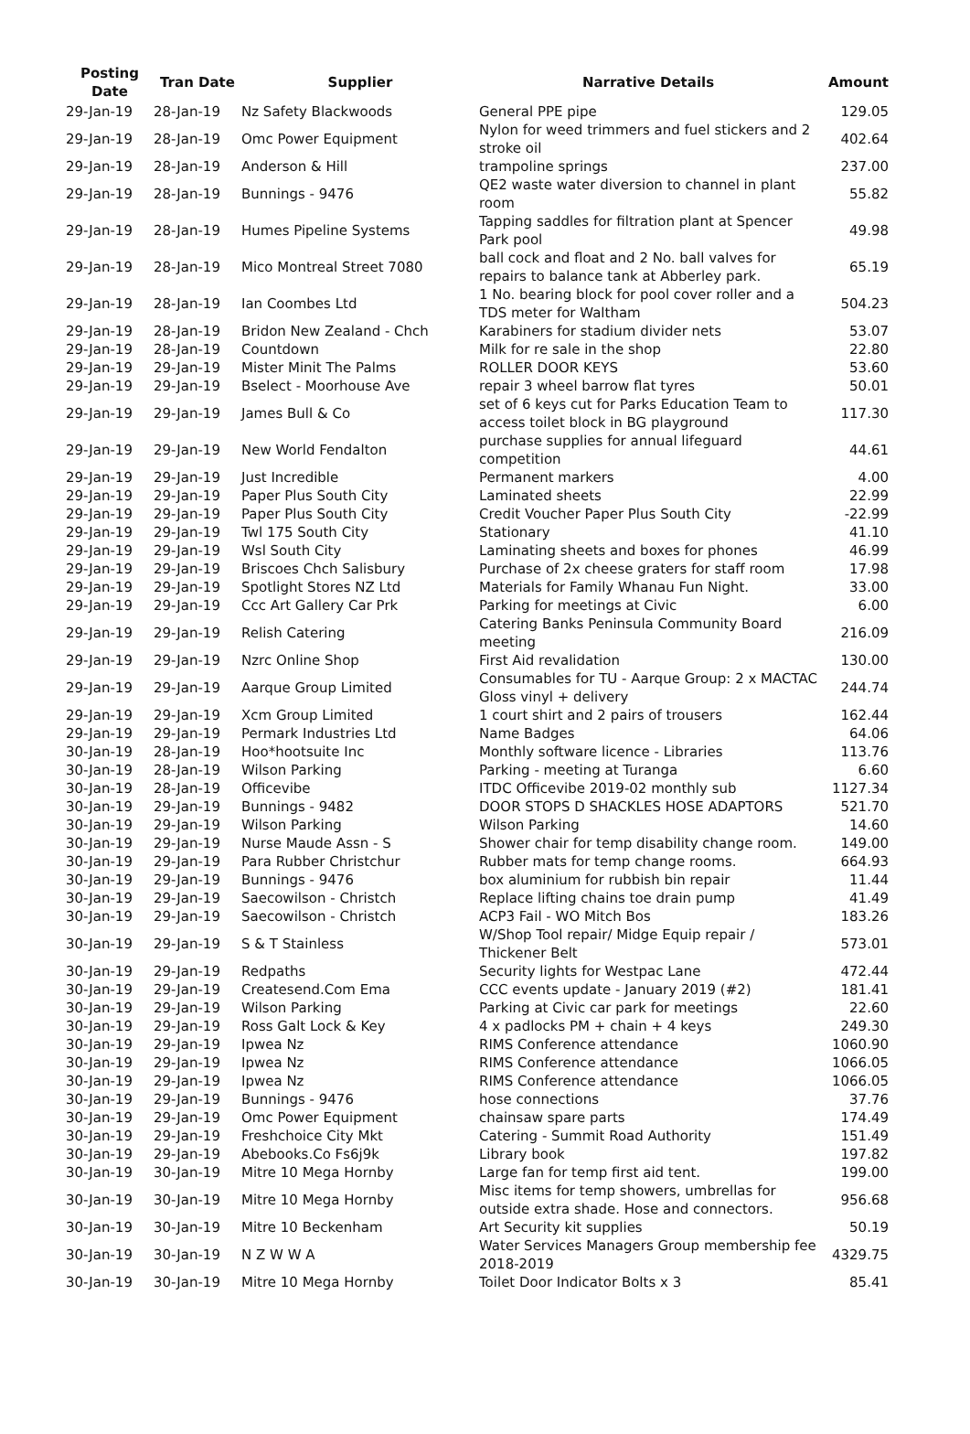| Posting Date | Tran Date | Supplier | Narrative Details | Amount |
| --- | --- | --- | --- | --- |
| 29-Jan-19 | 28-Jan-19 | Nz Safety Blackwoods | General PPE pipe | 129.05 |
| 29-Jan-19 | 28-Jan-19 | Omc Power Equipment | Nylon for weed trimmers and fuel stickers and 2 stroke oil | 402.64 |
| 29-Jan-19 | 28-Jan-19 | Anderson & Hill | trampoline springs | 237.00 |
| 29-Jan-19 | 28-Jan-19 | Bunnings - 9476 | QE2 waste water diversion to channel in plant room | 55.82 |
| 29-Jan-19 | 28-Jan-19 | Humes Pipeline Systems | Tapping saddles for filtration plant at Spencer Park pool | 49.98 |
| 29-Jan-19 | 28-Jan-19 | Mico Montreal Street 7080 | ball cock and float and 2 No. ball valves for repairs to balance tank at Abberley park. | 65.19 |
| 29-Jan-19 | 28-Jan-19 | Ian Coombes Ltd | 1 No. bearing block for pool cover roller and a TDS meter for Waltham | 504.23 |
| 29-Jan-19 | 28-Jan-19 | Bridon New Zealand - Chch | Karabiners for stadium divider nets | 53.07 |
| 29-Jan-19 | 28-Jan-19 | Countdown | Milk for re sale in the shop | 22.80 |
| 29-Jan-19 | 29-Jan-19 | Mister Minit The Palms | ROLLER DOOR KEYS | 53.60 |
| 29-Jan-19 | 29-Jan-19 | Bselect - Moorhouse Ave | repair 3 wheel barrow flat tyres | 50.01 |
| 29-Jan-19 | 29-Jan-19 | James Bull & Co | set of 6 keys cut for Parks Education Team to access toilet block in BG playground | 117.30 |
| 29-Jan-19 | 29-Jan-19 | New World Fendalton | purchase supplies for annual lifeguard competition | 44.61 |
| 29-Jan-19 | 29-Jan-19 | Just Incredible | Permanent markers | 4.00 |
| 29-Jan-19 | 29-Jan-19 | Paper Plus South City | Laminated sheets | 22.99 |
| 29-Jan-19 | 29-Jan-19 | Paper Plus South City | Credit Voucher Paper Plus South City | -22.99 |
| 29-Jan-19 | 29-Jan-19 | Twl 175 South City | Stationary | 41.10 |
| 29-Jan-19 | 29-Jan-19 | Wsl South City | Laminating sheets and boxes for phones | 46.99 |
| 29-Jan-19 | 29-Jan-19 | Briscoes Chch Salisbury | Purchase of 2x cheese graters for staff room | 17.98 |
| 29-Jan-19 | 29-Jan-19 | Spotlight Stores NZ Ltd | Materials for Family Whanau Fun Night. | 33.00 |
| 29-Jan-19 | 29-Jan-19 | Ccc Art Gallery Car Prk | Parking for meetings at Civic | 6.00 |
| 29-Jan-19 | 29-Jan-19 | Relish Catering | Catering Banks Peninsula Community Board meeting | 216.09 |
| 29-Jan-19 | 29-Jan-19 | Nzrc Online Shop | First Aid revalidation | 130.00 |
| 29-Jan-19 | 29-Jan-19 | Aarque Group Limited | Consumables for TU - Aarque Group: 2 x MACTAC Gloss vinyl + delivery | 244.74 |
| 29-Jan-19 | 29-Jan-19 | Xcm Group Limited | 1 court shirt and 2 pairs of trousers | 162.44 |
| 29-Jan-19 | 29-Jan-19 | Permark Industries Ltd | Name Badges | 64.06 |
| 30-Jan-19 | 28-Jan-19 | Hoo*hootsuite Inc | Monthly software licence - Libraries | 113.76 |
| 30-Jan-19 | 28-Jan-19 | Wilson Parking | Parking - meeting at Turanga | 6.60 |
| 30-Jan-19 | 28-Jan-19 | Officevibe | ITDC Officevibe 2019-02 monthly sub | 1127.34 |
| 30-Jan-19 | 29-Jan-19 | Bunnings - 9482 | DOOR STOPS D SHACKLES HOSE ADAPTORS | 521.70 |
| 30-Jan-19 | 29-Jan-19 | Wilson Parking | Wilson Parking | 14.60 |
| 30-Jan-19 | 29-Jan-19 | Nurse Maude Assn - S | Shower chair for temp disability change room. | 149.00 |
| 30-Jan-19 | 29-Jan-19 | Para Rubber Christchur | Rubber mats for temp change rooms. | 664.93 |
| 30-Jan-19 | 29-Jan-19 | Bunnings - 9476 | box aluminium for rubbish bin repair | 11.44 |
| 30-Jan-19 | 29-Jan-19 | Saecowilson - Christch | Replace lifting chains toe drain pump | 41.49 |
| 30-Jan-19 | 29-Jan-19 | Saecowilson - Christch | ACP3 Fail - WO Mitch Bos | 183.26 |
| 30-Jan-19 | 29-Jan-19 | S & T Stainless | W/Shop Tool repair/ Midge Equip repair / Thickener Belt | 573.01 |
| 30-Jan-19 | 29-Jan-19 | Redpaths | Security lights for Westpac Lane | 472.44 |
| 30-Jan-19 | 29-Jan-19 | Createsend.Com Ema | CCC events update - January 2019 (#2) | 181.41 |
| 30-Jan-19 | 29-Jan-19 | Wilson Parking | Parking at Civic car park for meetings | 22.60 |
| 30-Jan-19 | 29-Jan-19 | Ross Galt Lock & Key | 4 x padlocks PM + chain + 4 keys | 249.30 |
| 30-Jan-19 | 29-Jan-19 | Ipwea Nz | RIMS Conference attendance | 1060.90 |
| 30-Jan-19 | 29-Jan-19 | Ipwea Nz | RIMS Conference attendance | 1066.05 |
| 30-Jan-19 | 29-Jan-19 | Ipwea Nz | RIMS Conference attendance | 1066.05 |
| 30-Jan-19 | 29-Jan-19 | Bunnings - 9476 | hose connections | 37.76 |
| 30-Jan-19 | 29-Jan-19 | Omc Power Equipment | chainsaw spare parts | 174.49 |
| 30-Jan-19 | 29-Jan-19 | Freshchoice City Mkt | Catering - Summit Road Authority | 151.49 |
| 30-Jan-19 | 29-Jan-19 | Abebooks.Co Fs6j9k | Library book | 197.82 |
| 30-Jan-19 | 30-Jan-19 | Mitre 10 Mega Hornby | Large fan for temp first aid tent. | 199.00 |
| 30-Jan-19 | 30-Jan-19 | Mitre 10 Mega Hornby | Misc items for temp showers, umbrellas for outside extra shade. Hose and connectors. | 956.68 |
| 30-Jan-19 | 30-Jan-19 | Mitre 10 Beckenham | Art Security kit supplies | 50.19 |
| 30-Jan-19 | 30-Jan-19 | N Z W W A | Water Services Managers Group membership fee 2018-2019 | 4329.75 |
| 30-Jan-19 | 30-Jan-19 | Mitre 10 Mega Hornby | Toilet Door Indicator Bolts x 3 | 85.41 |